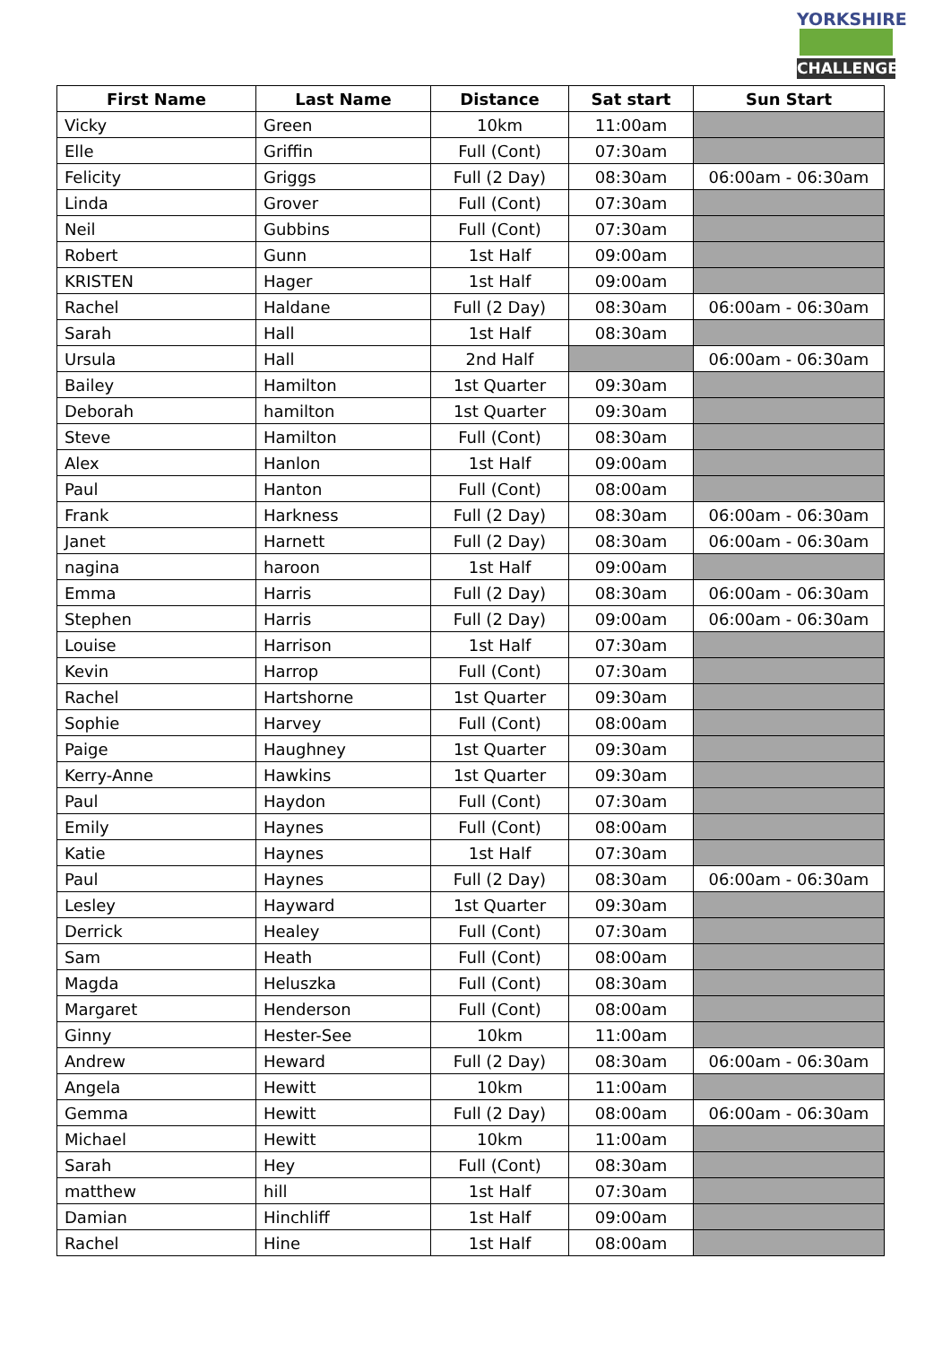YORKSHIRE
CHALLENGE
| First Name | Last Name | Distance | Sat start | Sun Start |
| --- | --- | --- | --- | --- |
| Vicky | Green | 10km | 11:00am | |
| Elle | Griffin | Full (Cont) | 07:30am | |
| Felicity | Griggs | Full (2 Day) | 08:30am | 06:00am - 06:30am |
| Linda | Grover | Full (Cont) | 07:30am | |
| Neil | Gubbins | Full (Cont) | 07:30am | |
| Robert | Gunn | 1st Half | 09:00am | |
| KRISTEN | Hager | 1st Half | 09:00am | |
| Rachel | Haldane | Full (2 Day) | 08:30am | 06:00am - 06:30am |
| Sarah | Hall | 1st Half | 08:30am | |
| Ursula | Hall | 2nd Half | | 06:00am - 06:30am |
| Bailey | Hamilton | 1st Quarter | 09:30am | |
| Deborah | hamilton | 1st Quarter | 09:30am | |
| Steve | Hamilton | Full (Cont) | 08:30am | |
| Alex | Hanlon | 1st Half | 09:00am | |
| Paul | Hanton | Full (Cont) | 08:00am | |
| Frank | Harkness | Full (2 Day) | 08:30am | 06:00am - 06:30am |
| Janet | Harnett | Full (2 Day) | 08:30am | 06:00am - 06:30am |
| nagina | haroon | 1st Half | 09:00am | |
| Emma | Harris | Full (2 Day) | 08:30am | 06:00am - 06:30am |
| Stephen | Harris | Full (2 Day) | 09:00am | 06:00am - 06:30am |
| Louise | Harrison | 1st Half | 07:30am | |
| Kevin | Harrop | Full (Cont) | 07:30am | |
| Rachel | Hartshorne | 1st Quarter | 09:30am | |
| Sophie | Harvey | Full (Cont) | 08:00am | |
| Paige | Haughney | 1st Quarter | 09:30am | |
| Kerry-Anne | Hawkins | 1st Quarter | 09:30am | |
| Paul | Haydon | Full (Cont) | 07:30am | |
| Emily | Haynes | Full (Cont) | 08:00am | |
| Katie | Haynes | 1st Half | 07:30am | |
| Paul | Haynes | Full (2 Day) | 08:30am | 06:00am - 06:30am |
| Lesley | Hayward | 1st Quarter | 09:30am | |
| Derrick | Healey | Full (Cont) | 07:30am | |
| Sam | Heath | Full (Cont) | 08:00am | |
| Magda | Heluszka | Full (Cont) | 08:30am | |
| Margaret | Henderson | Full (Cont) | 08:00am | |
| Ginny | Hester-See | 10km | 11:00am | |
| Andrew | Heward | Full (2 Day) | 08:30am | 06:00am - 06:30am |
| Angela | Hewitt | 10km | 11:00am | |
| Gemma | Hewitt | Full (2 Day) | 08:00am | 06:00am - 06:30am |
| Michael | Hewitt | 10km | 11:00am | |
| Sarah | Hey | Full (Cont) | 08:30am | |
| matthew | hill | 1st Half | 07:30am | |
| Damian | Hinchliff | 1st Half | 09:00am | |
| Rachel | Hine | 1st Half | 08:00am | |